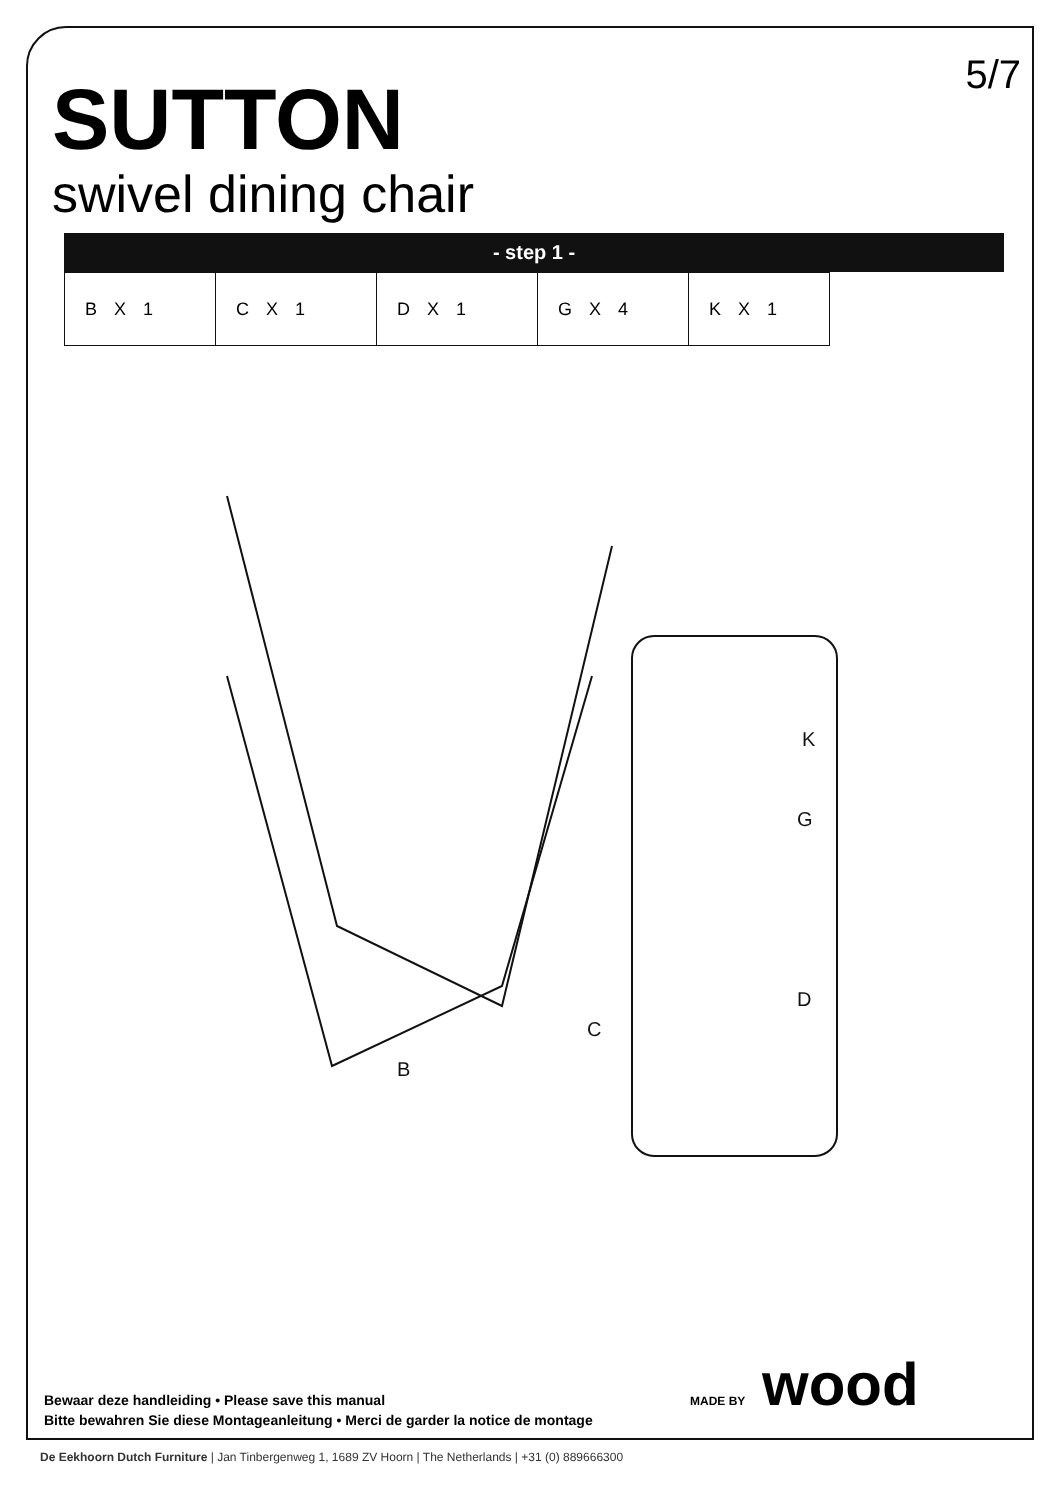5/7
SUTTON
swivel dining chair
- step 1 -
| B X 1 | C X 1 | D X 1 | G X 4 | K X 1 |
K
G
D
C
B
Bewaar deze handleiding • Please save this manual
Bitte bewahren Sie diese Montageanleitung • Merci de garder la notice de montage
MADE BY wood
De Eekhoorn Dutch Furniture | Jan Tinbergenweg 1, 1689 ZV Hoorn | The Netherlands | +31 (0) 889666300